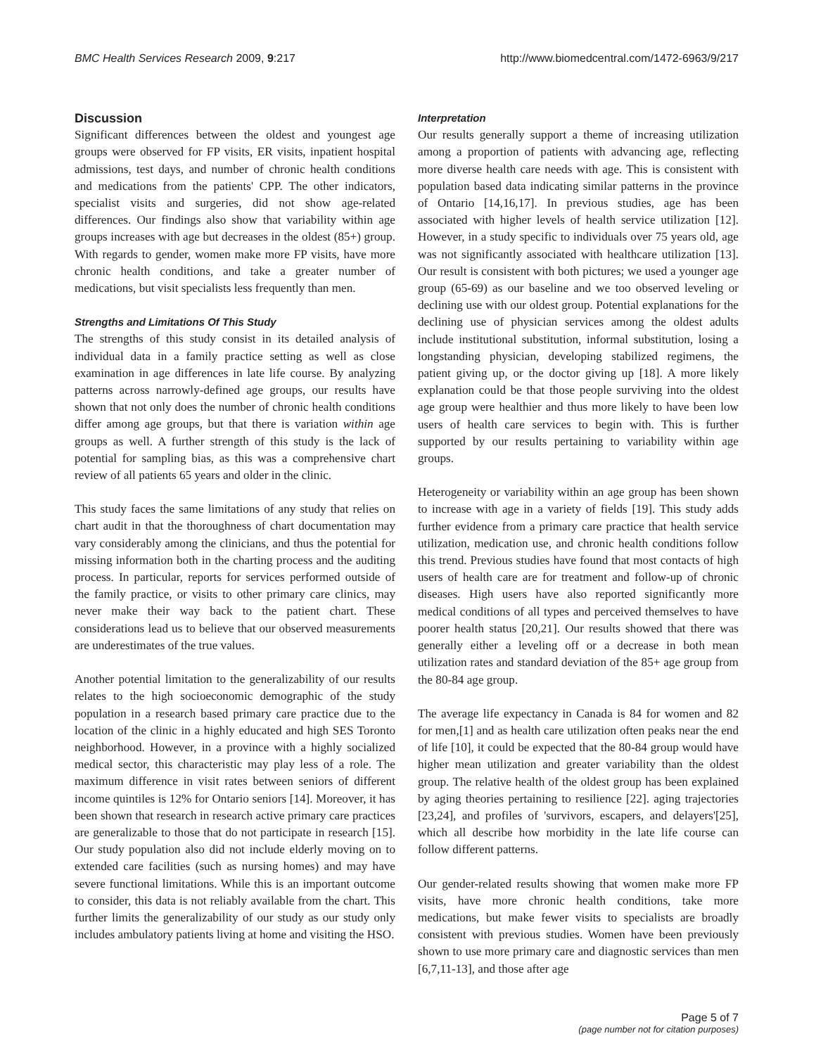BMC Health Services Research 2009, 9:217 http://www.biomedcentral.com/1472-6963/9/217
Discussion
Significant differences between the oldest and youngest age groups were observed for FP visits, ER visits, inpatient hospital admissions, test days, and number of chronic health conditions and medications from the patients' CPP. The other indicators, specialist visits and surgeries, did not show age-related differences. Our findings also show that variability within age groups increases with age but decreases in the oldest (85+) group. With regards to gender, women make more FP visits, have more chronic health conditions, and take a greater number of medications, but visit specialists less frequently than men.
Strengths and Limitations Of This Study
The strengths of this study consist in its detailed analysis of individual data in a family practice setting as well as close examination in age differences in late life course. By analyzing patterns across narrowly-defined age groups, our results have shown that not only does the number of chronic health conditions differ among age groups, but that there is variation within age groups as well. A further strength of this study is the lack of potential for sampling bias, as this was a comprehensive chart review of all patients 65 years and older in the clinic.
This study faces the same limitations of any study that relies on chart audit in that the thoroughness of chart documentation may vary considerably among the clinicians, and thus the potential for missing information both in the charting process and the auditing process. In particular, reports for services performed outside of the family practice, or visits to other primary care clinics, may never make their way back to the patient chart. These considerations lead us to believe that our observed measurements are underestimates of the true values.
Another potential limitation to the generalizability of our results relates to the high socioeconomic demographic of the study population in a research based primary care practice due to the location of the clinic in a highly educated and high SES Toronto neighborhood. However, in a province with a highly socialized medical sector, this characteristic may play less of a role. The maximum difference in visit rates between seniors of different income quintiles is 12% for Ontario seniors [14]. Moreover, it has been shown that research in research active primary care practices are generalizable to those that do not participate in research [15]. Our study population also did not include elderly moving on to extended care facilities (such as nursing homes) and may have severe functional limitations. While this is an important outcome to consider, this data is not reliably available from the chart. This further limits the generalizability of our study as our study only includes ambulatory patients living at home and visiting the HSO.
Interpretation
Our results generally support a theme of increasing utilization among a proportion of patients with advancing age, reflecting more diverse health care needs with age. This is consistent with population based data indicating similar patterns in the province of Ontario [14,16,17]. In previous studies, age has been associated with higher levels of health service utilization [12]. However, in a study specific to individuals over 75 years old, age was not significantly associated with healthcare utilization [13]. Our result is consistent with both pictures; we used a younger age group (65-69) as our baseline and we too observed leveling or declining use with our oldest group. Potential explanations for the declining use of physician services among the oldest adults include institutional substitution, informal substitution, losing a longstanding physician, developing stabilized regimens, the patient giving up, or the doctor giving up [18]. A more likely explanation could be that those people surviving into the oldest age group were healthier and thus more likely to have been low users of health care services to begin with. This is further supported by our results pertaining to variability within age groups.
Heterogeneity or variability within an age group has been shown to increase with age in a variety of fields [19]. This study adds further evidence from a primary care practice that health service utilization, medication use, and chronic health conditions follow this trend. Previous studies have found that most contacts of high users of health care are for treatment and follow-up of chronic diseases. High users have also reported significantly more medical conditions of all types and perceived themselves to have poorer health status [20,21]. Our results showed that there was generally either a leveling off or a decrease in both mean utilization rates and standard deviation of the 85+ age group from the 80-84 age group.
The average life expectancy in Canada is 84 for women and 82 for men,[1] and as health care utilization often peaks near the end of life [10], it could be expected that the 80-84 group would have higher mean utilization and greater variability than the oldest group. The relative health of the oldest group has been explained by aging theories pertaining to resilience [22]. aging trajectories [23,24], and profiles of 'survivors, escapers, and delayers'[25], which all describe how morbidity in the late life course can follow different patterns.
Our gender-related results showing that women make more FP visits, have more chronic health conditions, take more medications, but make fewer visits to specialists are broadly consistent with previous studies. Women have been previously shown to use more primary care and diagnostic services than men [6,7,11-13], and those after age
Page 5 of 7
(page number not for citation purposes)